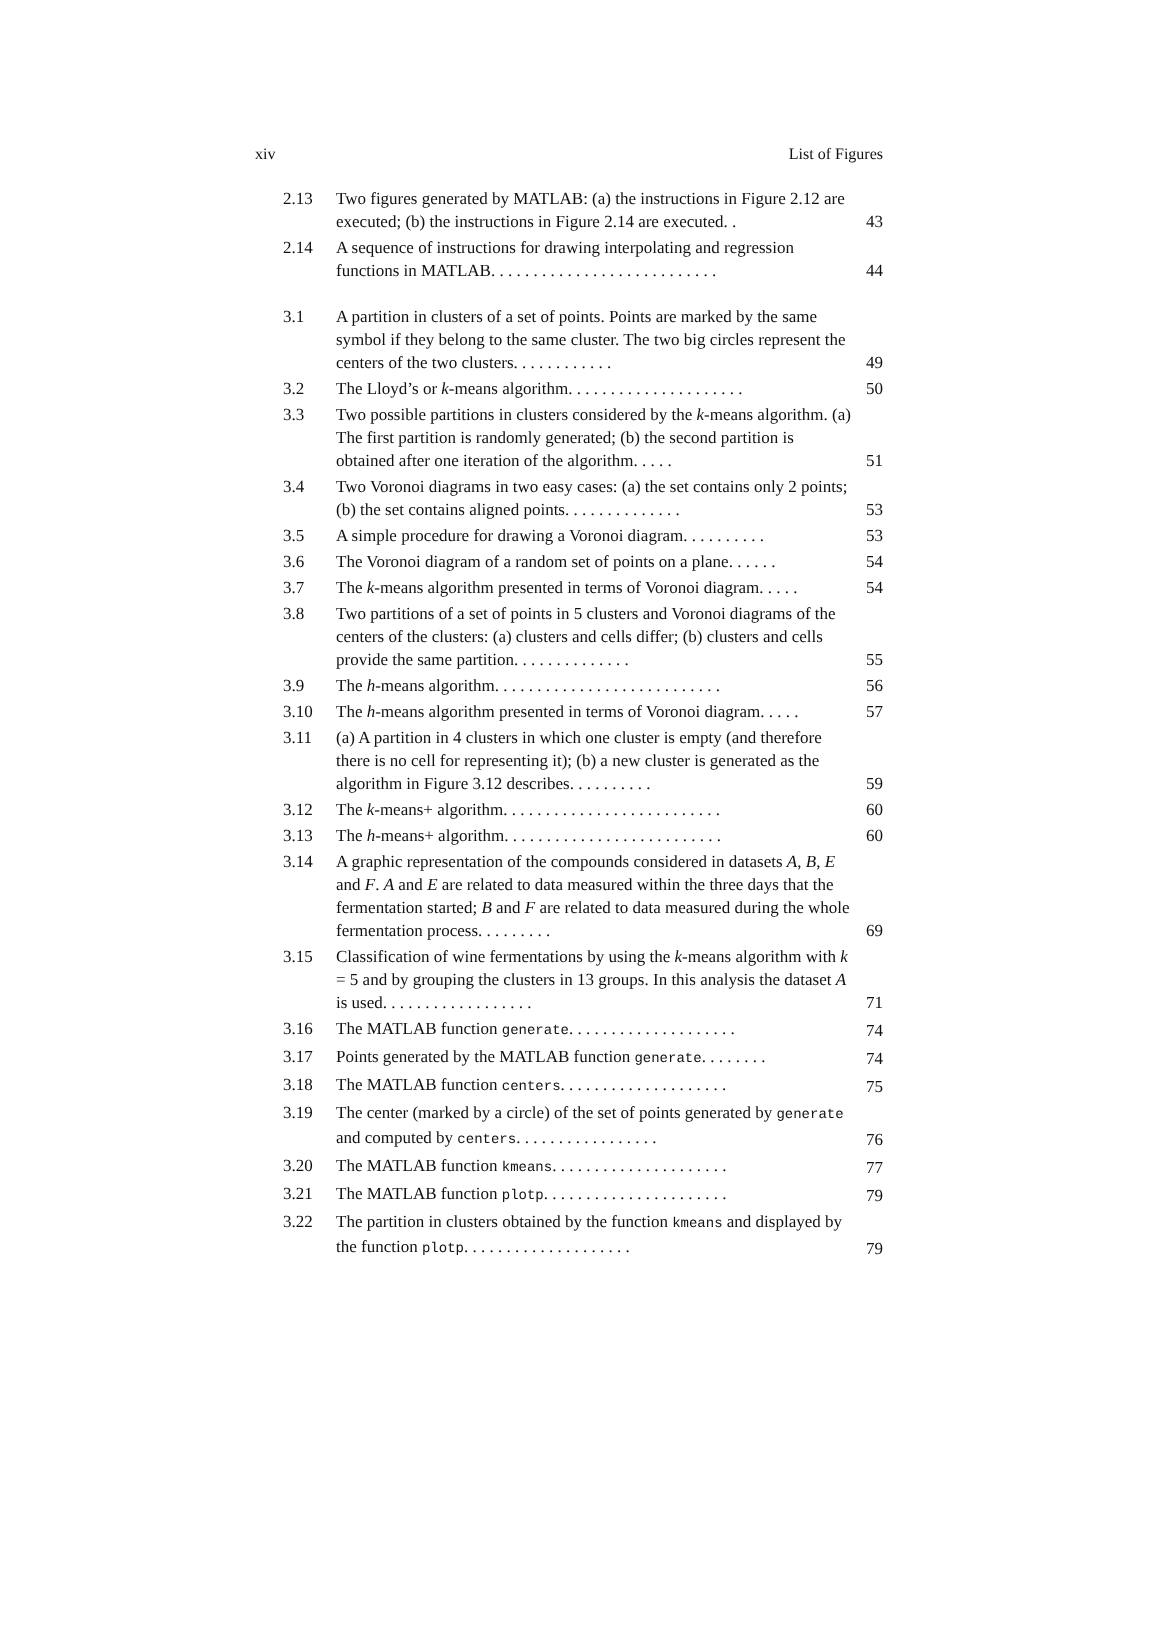xiv List of Figures
| 2.13 | Two figures generated by MATLAB: (a) the instructions in Figure 2.12 are executed; (b) the instructions in Figure 2.14 are executed. . | 43 |
| 2.14 | A sequence of instructions for drawing interpolating and regression functions in MATLAB. . . . . . . . . . . . . . . . . . . . . . . . . . . | 44 |
| 3.1 | A partition in clusters of a set of points. Points are marked by the same symbol if they belong to the same cluster. The two big circles represent the centers of the two clusters. . . . . . . . . . . . | 49 |
| 3.2 | The Lloyd’s or k -means algorithm. . . . . . . . . . . . . . . . . . . . . | 50 |
| 3.3 | Two possible partitions in clusters considered by the k -means algorithm. (a) The first partition is randomly generated; (b) the second partition is obtained after one iteration of the algorithm. . . . . | 51 |
| 3.4 | Two Voronoi diagrams in two easy cases: (a) the set contains only 2 points; (b) the set contains aligned points. . . . . . . . . . . . . . | 53 |
| 3.5 | A simple procedure for drawing a Voronoi diagram. . . . . . . . . . | 53 |
| 3.6 | The Voronoi diagram of a random set of points on a plane. . . . . . | 54 |
| 3.7 | The k -means algorithm presented in terms of Voronoi diagram. . . . . | 54 |
| 3.8 | Two partitions of a set of points in 5 clusters and Voronoi diagrams of the centers of the clusters: (a) clusters and cells differ; (b) clusters and cells provide the same partition. . . . . . . . . . . . . . | 55 |
| 3.9 | The h -means algorithm. . . . . . . . . . . . . . . . . . . . . . . . . . . | 56 |
| 3.10 | The h -means algorithm presented in terms of Voronoi diagram. . . . . | 57 |
| 3.11 | (a) A partition in 4 clusters in which one cluster is empty (and therefore there is no cell for representing it); (b) a new cluster is generated as the algorithm in Figure 3.12 describes. . . . . . . . . . | 59 |
| 3.12 | The k -means+ algorithm. . . . . . . . . . . . . . . . . . . . . . . . . . | 60 |
| 3.13 | The h -means+ algorithm. . . . . . . . . . . . . . . . . . . . . . . . . . | 60 |
| 3.14 | A graphic representation of the compounds considered in datasets A , B , E and F . A and E are related to data measured within the three days that the fermentation started; B and F are related to data measured during the whole fermentation process. . . . . . . . . | 69 |
| 3.15 | Classification of wine fermentations by using the k -means algorithm with k = 5 and by grouping the clusters in 13 groups. In this analysis the dataset A is used. . . . . . . . . . . . . . . . . . | 71 |
| 3.16 | The MATLAB function generate . . . . . . . . . . . . . . . . . . . . | 74 |
| 3.17 | Points generated by the MATLAB function generate . . . . . . . . | 74 |
| 3.18 | The MATLAB function centers . . . . . . . . . . . . . . . . . . . . | 75 |
| 3.19 | The center (marked by a circle) of the set of points generated by generate and computed by centers . . . . . . . . . . . . . . . . . | 76 |
| 3.20 | The MATLAB function kmeans . . . . . . . . . . . . . . . . . . . . . | 77 |
| 3.21 | The MATLAB function plotp . . . . . . . . . . . . . . . . . . . . . . | 79 |
| 3.22 | The partition in clusters obtained by the function kmeans and displayed by the function plotp . . . . . . . . . . . . . . . . . . . . | 79 |